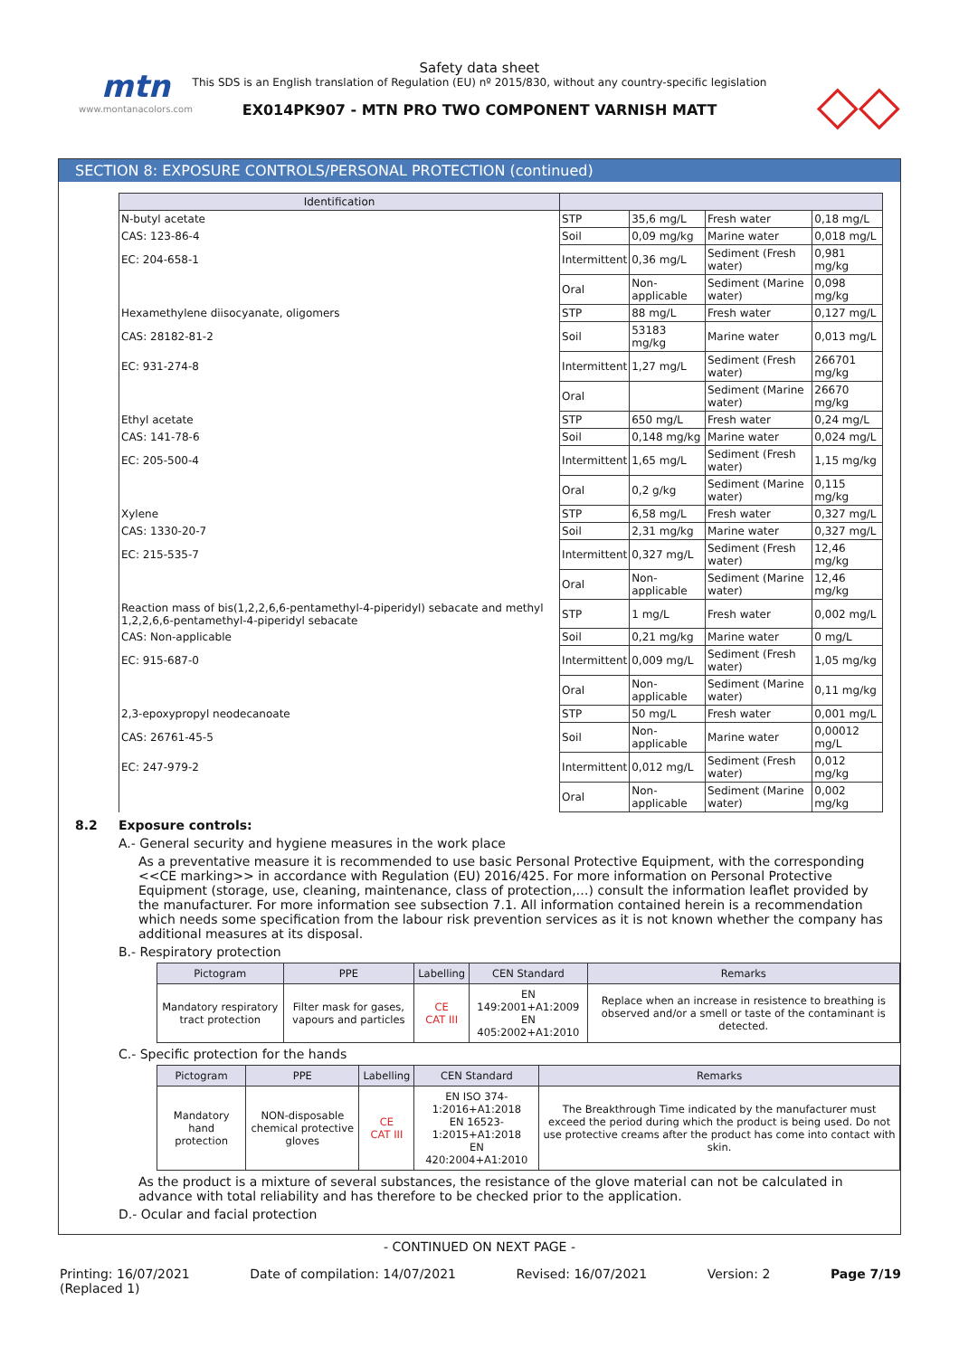mtn
www.montanacolors.com
Safety data sheet
This SDS is an English translation of Regulation (EU) nº 2015/830, without any country-specific legislation
EX014PK907 - MTN PRO TWO COMPONENT VARNISH MATT
◇◇
SECTION 8: EXPOSURE CONTROLS/PERSONAL PROTECTION (continued)
| Identification | | | | |
| --- | --- | --- | --- | --- |
| N-butyl acetate | STP | 35,6 mg/L | Fresh water | 0,18 mg/L |
| CAS: 123-86-4 | Soil | 0,09 mg/kg | Marine water | 0,018 mg/L |
| EC: 204-658-1 | Intermittent | 0,36 mg/L | Sediment (Fresh water) | 0,981 mg/kg |
| | Oral | Non-applicable | Sediment (Marine water) | 0,098 mg/kg |
| Hexamethylene diisocyanate, oligomers | STP | 88 mg/L | Fresh water | 0,127 mg/L |
| CAS: 28182-81-2 | Soil | 53183 mg/kg | Marine water | 0,013 mg/L |
| EC: 931-274-8 | Intermittent | 1,27 mg/L | Sediment (Fresh water) | 266701 mg/kg |
| | Oral | | Sediment (Marine water) | 26670 mg/kg |
| Ethyl acetate | STP | 650 mg/L | Fresh water | 0,24 mg/L |
| CAS: 141-78-6 | Soil | 0,148 mg/kg | Marine water | 0,024 mg/L |
| EC: 205-500-4 | Intermittent | 1,65 mg/L | Sediment (Fresh water) | 1,15 mg/kg |
| | Oral | 0,2 g/kg | Sediment (Marine water) | 0,115 mg/kg |
| Xylene | STP | 6,58 mg/L | Fresh water | 0,327 mg/L |
| CAS: 1330-20-7 | Soil | 2,31 mg/kg | Marine water | 0,327 mg/L |
| EC: 215-535-7 | Intermittent | 0,327 mg/L | Sediment (Fresh water) | 12,46 mg/kg |
| | Oral | Non-applicable | Sediment (Marine water) | 12,46 mg/kg |
| Reaction mass of bis(1,2,2,6,6-pentamethyl-4-piperidyl) sebacate and methyl 1,2,2,6,6-pentamethyl-4-piperidyl sebacate | STP | 1 mg/L | Fresh water | 0,002 mg/L |
| CAS: Non-applicable | Soil | 0,21 mg/kg | Marine water | 0 mg/L |
| EC: 915-687-0 | Intermittent | 0,009 mg/L | Sediment (Fresh water) | 1,05 mg/kg |
| | Oral | Non-applicable | Sediment (Marine water) | 0,11 mg/kg |
| 2,3-epoxypropyl neodecanoate | STP | 50 mg/L | Fresh water | 0,001 mg/L |
| CAS: 26761-45-5 | Soil | Non-applicable | Marine water | 0,00012 mg/L |
| EC: 247-979-2 | Intermittent | 0,012 mg/L | Sediment (Fresh water) | 0,012 mg/kg |
| | Oral | Non-applicable | Sediment (Marine water) | 0,002 mg/kg |
8.2 Exposure controls:
A.- General security and hygiene measures in the work place
As a preventative measure it is recommended to use basic Personal Protective Equipment, with the corresponding <<CE marking>> in accordance with Regulation (EU) 2016/425. For more information on Personal Protective Equipment (storage, use, cleaning, maintenance, class of protection,…) consult the information leaflet provided by the manufacturer. For more information see subsection 7.1. All information contained herein is a recommendation which needs some specification from the labour risk prevention services as it is not known whether the company has additional measures at its disposal.
B.- Respiratory protection
| Pictogram | PPE | Labelling | CEN Standard | Remarks |
| --- | --- | --- | --- | --- |
| Mandatory respiratory tract protection | Filter mask for gases, vapours and particles | CE CAT III | EN 149:2001+A1:2009 EN 405:2002+A1:2010 | Replace when an increase in resistence to breathing is observed and/or a smell or taste of the contaminant is detected. |
C.- Specific protection for the hands
| Pictogram | PPE | Labelling | CEN Standard | Remarks |
| --- | --- | --- | --- | --- |
| Mandatory hand protection | NON-disposable chemical protective gloves | CE CAT III | EN ISO 374-1:2016+A1:2018 EN 16523-1:2015+A1:2018 EN 420:2004+A1:2010 | The Breakthrough Time indicated by the manufacturer must exceed the period during which the product is being used. Do not use protective creams after the product has come into contact with skin. |
As the product is a mixture of several substances, the resistance of the glove material can not be calculated in advance with total reliability and has therefore to be checked prior to the application.
D.- Ocular and facial protection
- CONTINUED ON NEXT PAGE -
Printing: 16/07/2021
(Replaced 1) Date of compilation: 14/07/2021 Revised: 16/07/2021 Version: 2 Page 7/19